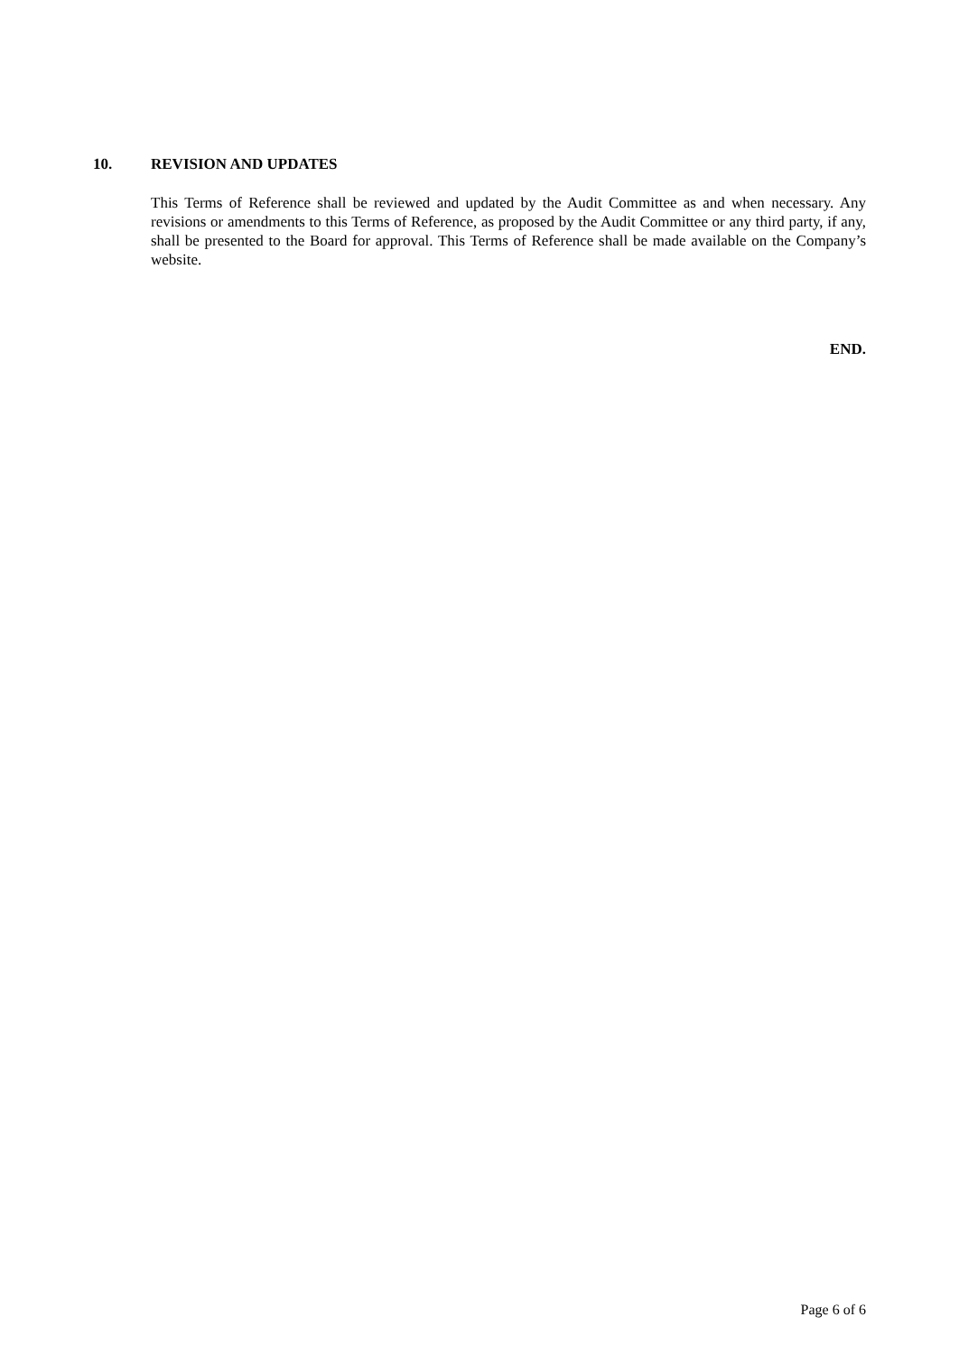10. REVISION AND UPDATES
This Terms of Reference shall be reviewed and updated by the Audit Committee as and when necessary. Any revisions or amendments to this Terms of Reference, as proposed by the Audit Committee or any third party, if any, shall be presented to the Board for approval. This Terms of Reference shall be made available on the Company’s website.
END.
Page 6 of 6